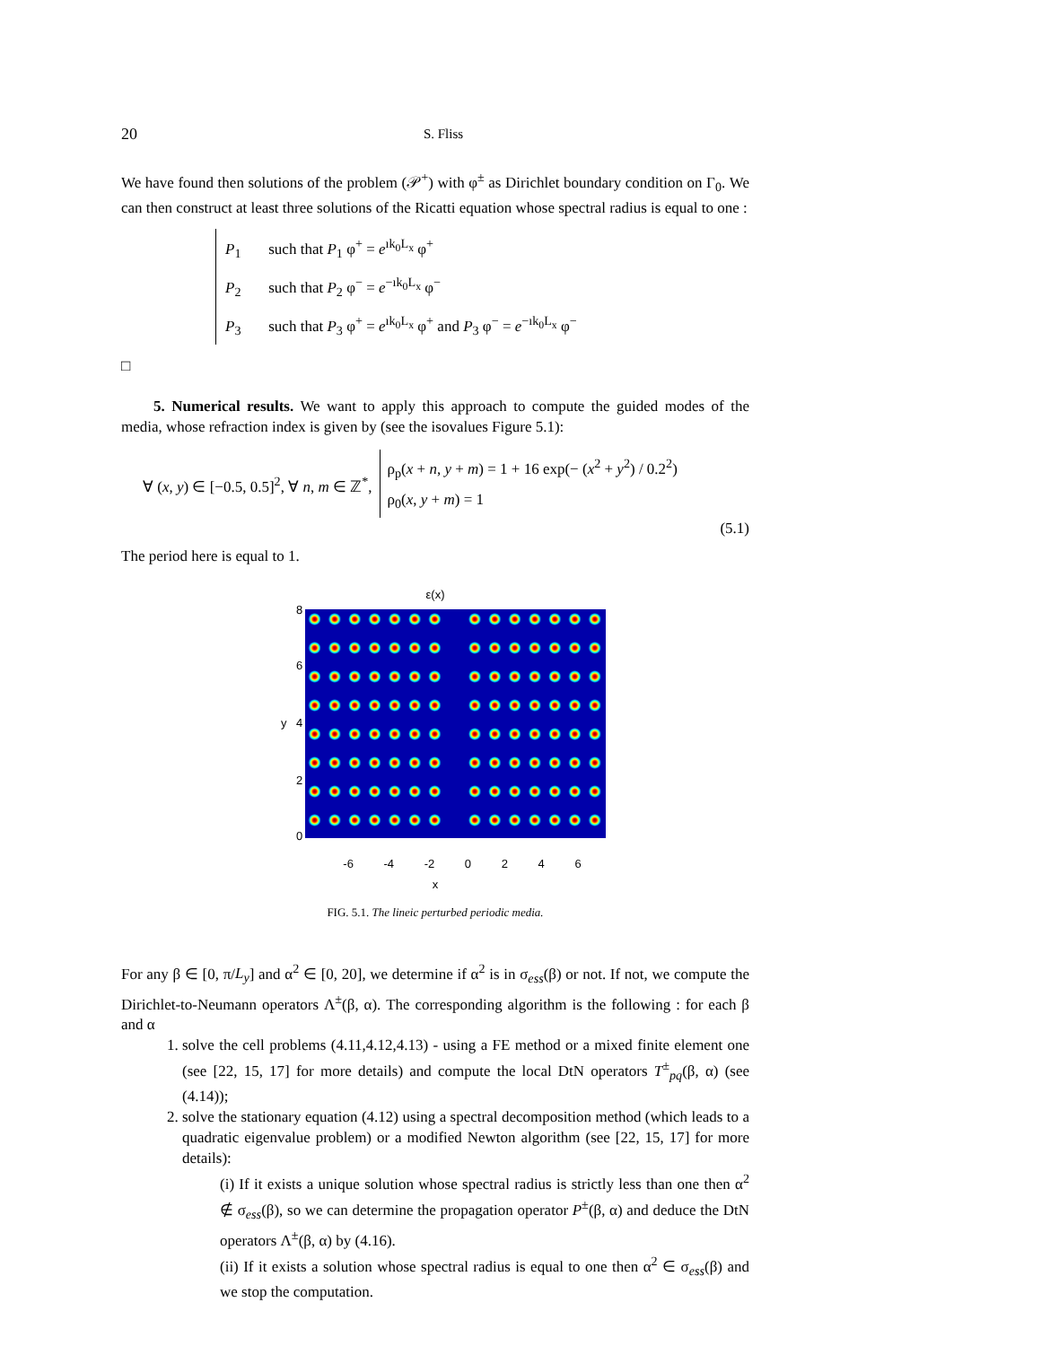20 S. Fliss
We have found then solutions of the problem (𝒫<sup>+</sup>) with φ<sup>±</sup> as Dirichlet boundary condition on Γ<sub>0</sub>. We can then construct at least three solutions of the Ricatti equation whose spectral radius is equal to one :
P<sub>1</sub> such that P<sub>1</sub> φ<sup>+</sup> = e<sup>ık<sub>0</sub>L<sub>x</sub></sup> φ<sup>+</sup>
P<sub>2</sub> such that P<sub>2</sub> φ<sup>−</sup> = e<sup>−ık<sub>0</sub>L<sub>x</sub></sup> φ<sup>−</sup>
P<sub>3</sub> such that P<sub>3</sub> φ<sup>+</sup> = e<sup>ık<sub>0</sub>L<sub>x</sub></sup> φ<sup>+</sup> and P<sub>3</sub> φ<sup>−</sup> = e<sup>−ık<sub>0</sub>L<sub>x</sub></sup> φ<sup>−</sup>
□
5. Numerical results. We want to apply this approach to compute the guided modes of the media, whose refraction index is given by (see the isovalues Figure 5.1):
∀ (x, y) ∈ [−0.5, 0.5]<sup>2</sup>, ∀ n, m ∈ ℤ<sup>*</sup>,
ρ<sub>p</sub>(x + n, y + m) = 1 + 16 exp(− (x<sup>2</sup> + y<sup>2</sup>) / 0.2<sup>2</sup>)
ρ<sub>0</sub>(x, y + m) = 1
(5.1)
The period here is equal to 1.
ε(x)
8
6
4
2
0
y
-6 -4 -2 0 2 4 6
x
FIG. 5.1. The lineic perturbed periodic media.
For any β ∈ [0, π/L<sub>y</sub>] and α<sup>2</sup> ∈ [0, 20], we determine if α<sup>2</sup> is in σ<sub>ess</sub>(β) or not. If not, we compute the Dirichlet-to-Neumann operators Λ<sup>±</sup>(β, α). The corresponding algorithm is the following : for each β and α
1. solve the cell problems (4.11,4.12,4.13) - using a FE method or a mixed finite element one (see [22, 15, 17] for more details) and compute the local DtN operators T<sup>±</sup><sub>pq</sub>(β, α) (see (4.14));
2. solve the stationary equation (4.12) using a spectral decomposition method (which leads to a quadratic eigenvalue problem) or a modified Newton algorithm (see [22, 15, 17] for more details):
(i) If it exists a unique solution whose spectral radius is strictly less than one then α<sup>2</sup> ∉ σ<sub>ess</sub>(β), so we can determine the propagation operator P<sup>±</sup>(β, α) and deduce the DtN operators Λ<sup>±</sup>(β, α) by (4.16).
(ii) If it exists a solution whose spectral radius is equal to one then α<sup>2</sup> ∈ σ<sub>ess</sub>(β) and we stop the computation.